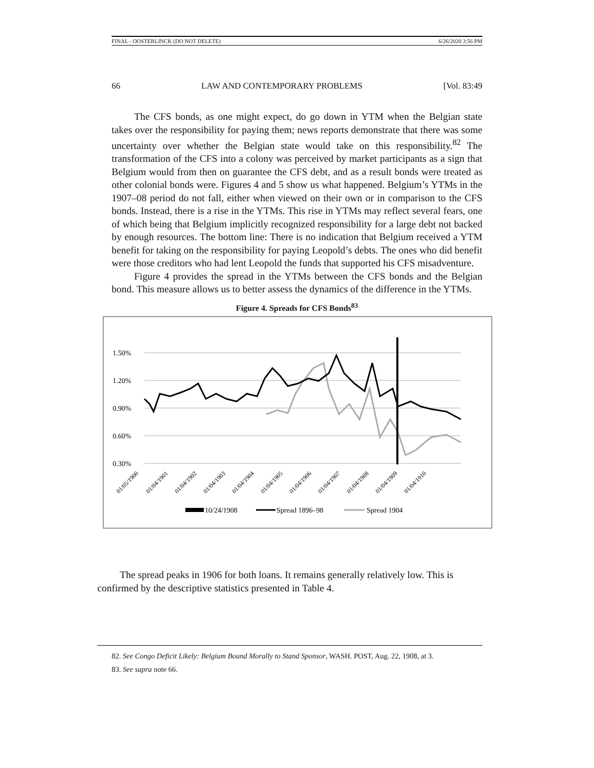FINAL - OOSTERLINCK (DO NOT DELETE) 6/26/2020 3:56 PM
66 LAW AND CONTEMPORARY PROBLEMS [Vol. 83:49
The CFS bonds, as one might expect, do go down in YTM when the Belgian state takes over the responsibility for paying them; news reports demonstrate that there was some uncertainty over whether the Belgian state would take on this responsibility.<sup>82</sup> The transformation of the CFS into a colony was perceived by market participants as a sign that Belgium would from then on guarantee the CFS debt, and as a result bonds were treated as other colonial bonds were. Figures 4 and 5 show us what happened. Belgium’s YTMs in the 1907–08 period do not fall, either when viewed on their own or in comparison to the CFS bonds. Instead, there is a rise in the YTMs. This rise in YTMs may reflect several fears, one of which being that Belgium implicitly recognized responsibility for a large debt not backed by enough resources. The bottom line: There is no indication that Belgium received a YTM benefit for taking on the responsibility for paying Leopold’s debts. The ones who did benefit were those creditors who had lent Leopold the funds that supported his CFS misadventure.
Figure 4 provides the spread in the YTMs between the CFS bonds and the Belgian bond. This measure allows us to better assess the dynamics of the difference in the YTMs.
Figure 4. Spreads for CFS Bonds<sup>83</sup>
1.50%
1.20%
0.90%
0.60%
0.30%
01/05/1900
01/04/1901
01/04/1902
01/04/1903
01/04/1904
01/04/1905
01/04/1906
01/04/1907
01/04/1908
01/04/1909
01/04/1910
10/24/1908
Spread 1896–98
Spread 1904
The spread peaks in 1906 for both loans. It remains generally relatively low. This is confirmed by the descriptive statistics presented in Table 4.
82. See Congo Deficit Likely: Belgium Bound Morally to Stand Sponsor, WASH. POST, Aug. 22, 1908, at 3.
83. See supra note 66.